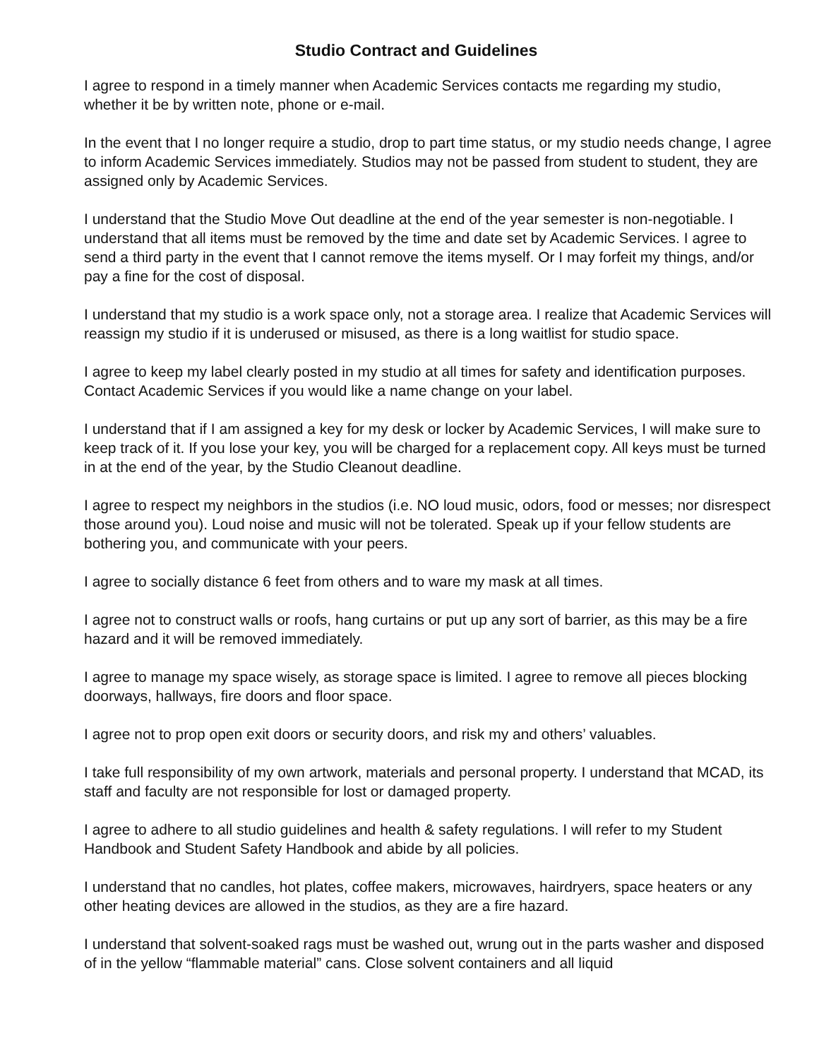Studio Contract and Guidelines
I agree to respond in a timely manner when Academic Services contacts me regarding my studio, whether it be by written note, phone or e-mail.
In the event that I no longer require a studio, drop to part time status, or my studio needs change, I agree to inform Academic Services immediately. Studios may not be passed from student to student, they are assigned only by Academic Services.
I understand that the Studio Move Out deadline at the end of the year semester is non-negotiable. I understand that all items must be removed by the time and date set by Academic Services. I agree to send a third party in the event that I cannot remove the items myself. Or I may forfeit my things, and/or pay a fine for the cost of disposal.
I understand that my studio is a work space only, not a storage area. I realize that Academic Services will reassign my studio if it is underused or misused, as there is a long waitlist for studio space.
I agree to keep my label clearly posted in my studio at all times for safety and identification purposes. Contact Academic Services if you would like a name change on your label.
I understand that if I am assigned a key for my desk or locker by Academic Services, I will make sure to keep track of it. If you lose your key, you will be charged for a replacement copy. All keys must be turned in at the end of the year, by the Studio Cleanout deadline.
I agree to respect my neighbors in the studios (i.e. NO loud music, odors, food or messes; nor disrespect those around you). Loud noise and music will not be tolerated. Speak up if your fellow students are bothering you, and communicate with your peers.
I agree to socially distance 6 feet from others and to ware my mask at all times.
I agree not to construct walls or roofs, hang curtains or put up any sort of barrier, as this may be a fire hazard and it will be removed immediately.
I agree to manage my space wisely, as storage space is limited. I agree to remove all pieces blocking doorways, hallways, fire doors and floor space.
I agree not to prop open exit doors or security doors, and risk my and others’ valuables.
I take full responsibility of my own artwork, materials and personal property. I understand that MCAD, its staff and faculty are not responsible for lost or damaged property.
I agree to adhere to all studio guidelines and health & safety regulations. I will refer to my Student Handbook and Student Safety Handbook and abide by all policies.
I understand that no candles, hot plates, coffee makers, microwaves, hairdryers, space heaters or any other heating devices are allowed in the studios, as they are a fire hazard.
I understand that solvent-soaked rags must be washed out, wrung out in the parts washer and disposed of in the yellow “flammable material” cans. Close solvent containers and all liquid